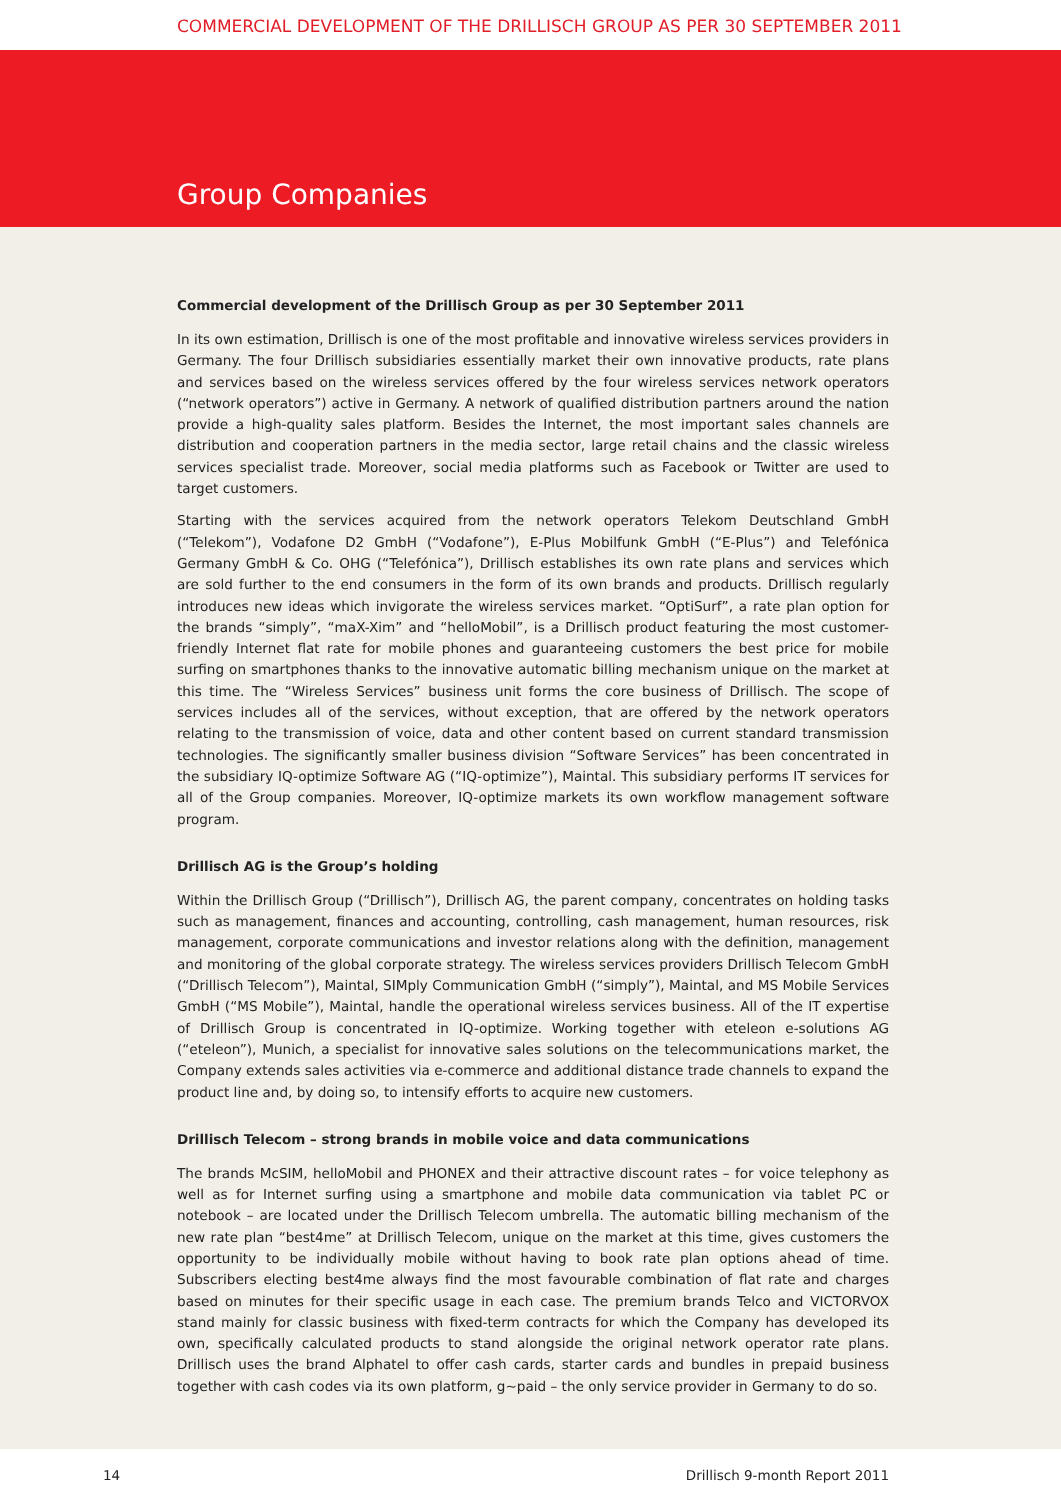COMMERCIAL DEVELOPMENT OF THE DRILLISCH GROUP AS PER 30 SEPTEMBER 2011
Group Companies
Commercial development of the Drillisch Group as per 30 September 2011
In its own estimation, Drillisch is one of the most profitable and innovative wireless services providers in Germany. The four Drillisch subsidiaries essentially market their own innovative products, rate plans and services based on the wireless services offered by the four wireless services network operators (“network operators”) active in Germany. A network of qualified distribution partners around the nation provide a high-quality sales platform. Besides the Internet, the most important sales channels are distribution and cooperation partners in the media sector, large retail chains and the classic wireless services specialist trade. Moreover, social media platforms such as Facebook or Twitter are used to target customers.
Starting with the services acquired from the network operators Telekom Deutschland GmbH (“Telekom”), Vodafone D2 GmbH (“Vodafone”), E-Plus Mobilfunk GmbH (“E-Plus”) and Telefónica Germany GmbH & Co. OHG (“Telefónica”), Drillisch establishes its own rate plans and services which are sold further to the end consumers in the form of its own brands and products. Drillisch regularly introduces new ideas which invigorate the wireless services market. “OptiSurf”, a rate plan option for the brands “simply”, “maX-Xim” and “helloMobil”, is a Drillisch product featuring the most customer-friendly Internet flat rate for mobile phones and guaranteeing customers the best price for mobile surfing on smartphones thanks to the innovative automatic billing mechanism unique on the market at this time. The “Wireless Services” business unit forms the core business of Drillisch. The scope of services includes all of the services, without exception, that are offered by the network operators relating to the transmission of voice, data and other content based on current standard transmission technologies. The significantly smaller business division “Software Services” has been concentrated in the subsidiary IQ-optimize Software AG (“IQ-optimize”), Maintal. This subsidiary performs IT services for all of the Group companies. Moreover, IQ-optimize markets its own workflow management software program.
Drillisch AG is the Group’s holding
Within the Drillisch Group (“Drillisch”), Drillisch AG, the parent company, concentrates on holding tasks such as management, finances and accounting, controlling, cash management, human resources, risk management, corporate communications and investor relations along with the definition, management and monitoring of the global corporate strategy. The wireless services providers Drillisch Telecom GmbH (“Drillisch Telecom”), Maintal, SIMply Communication GmbH (“simply”), Maintal, and MS Mobile Services GmbH (“MS Mobile”), Maintal, handle the operational wireless services business. All of the IT expertise of Drillisch Group is concentrated in IQ-optimize. Working together with eteleon e-solutions AG (“eteleon”), Munich, a specialist for innovative sales solutions on the telecommunications market, the Company extends sales activities via e-commerce and additional distance trade channels to expand the product line and, by doing so, to intensify efforts to acquire new customers.
Drillisch Telecom – strong brands in mobile voice and data communications
The brands McSIM, helloMobil and PHONEX and their attractive discount rates – for voice telephony as well as for Internet surfing using a smartphone and mobile data communication via tablet PC or notebook – are located under the Drillisch Telecom umbrella. The automatic billing mechanism of the new rate plan “best4me” at Drillisch Telecom, unique on the market at this time, gives customers the opportunity to be individually mobile without having to book rate plan options ahead of time. Subscribers electing best4me always find the most favourable combination of flat rate and charges based on minutes for their specific usage in each case. The premium brands Telco and VICTORVOX stand mainly for classic business with fixed-term contracts for which the Company has developed its own, specifically calculated products to stand alongside the original network operator rate plans. Drillisch uses the brand Alphatel to offer cash cards, starter cards and bundles in prepaid business together with cash codes via its own platform, g~paid – the only service provider in Germany to do so.
14 Drillisch 9-month Report 2011